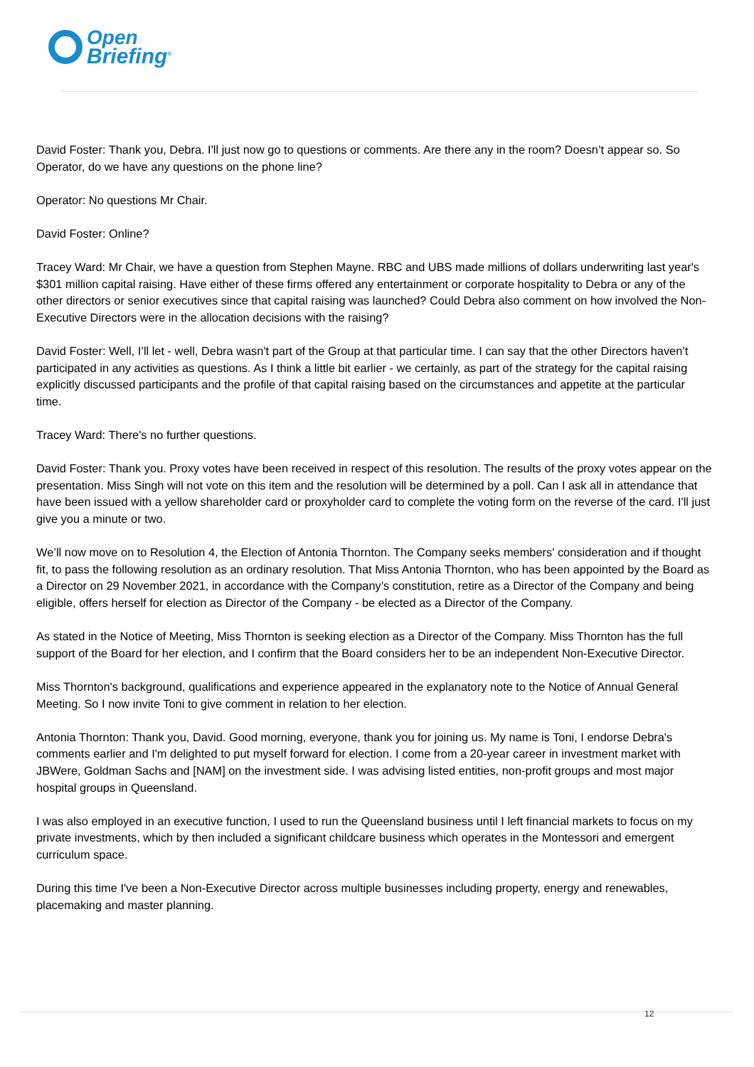Open
Briefing<sup>®</sup>
David Foster: Thank you, Debra. I'll just now go to questions or comments. Are there any in the room? Doesn’t appear so. So Operator, do we have any questions on the phone line?
Operator: No questions Mr Chair.
David Foster: Online?
Tracey Ward: Mr Chair, we have a question from Stephen Mayne. RBC and UBS made millions of dollars underwriting last year's $301 million capital raising. Have either of these firms offered any entertainment or corporate hospitality to Debra or any of the other directors or senior executives since that capital raising was launched? Could Debra also comment on how involved the Non-Executive Directors were in the allocation decisions with the raising?
David Foster: Well, I’ll let - well, Debra wasn't part of the Group at that particular time. I can say that the other Directors haven’t participated in any activities as questions. As I think a little bit earlier - we certainly, as part of the strategy for the capital raising explicitly discussed participants and the profile of that capital raising based on the circumstances and appetite at the particular time.
Tracey Ward: There's no further questions.
David Foster: Thank you. Proxy votes have been received in respect of this resolution. The results of the proxy votes appear on the presentation. Miss Singh will not vote on this item and the resolution will be determined by a poll. Can I ask all in attendance that have been issued with a yellow shareholder card or proxyholder card to complete the voting form on the reverse of the card. I'll just give you a minute or two.
We’ll now move on to Resolution 4, the Election of Antonia Thornton. The Company seeks members' consideration and if thought fit, to pass the following resolution as an ordinary resolution. That Miss Antonia Thornton, who has been appointed by the Board as a Director on 29 November 2021, in accordance with the Company’s constitution, retire as a Director of the Company and being eligible, offers herself for election as Director of the Company - be elected as a Director of the Company.
As stated in the Notice of Meeting, Miss Thornton is seeking election as a Director of the Company. Miss Thornton has the full support of the Board for her election, and I confirm that the Board considers her to be an independent Non-Executive Director.
Miss Thornton's background, qualifications and experience appeared in the explanatory note to the Notice of Annual General Meeting. So I now invite Toni to give comment in relation to her election.
Antonia Thornton: Thank you, David. Good morning, everyone, thank you for joining us. My name is Toni, I endorse Debra's comments earlier and I'm delighted to put myself forward for election. I come from a 20-year career in investment market with JBWere, Goldman Sachs and [NAM] on the investment side. I was advising listed entities, non-profit groups and most major hospital groups in Queensland.
I was also employed in an executive function, I used to run the Queensland business until I left financial markets to focus on my private investments, which by then included a significant childcare business which operates in the Montessori and emergent curriculum space.
During this time I've been a Non-Executive Director across multiple businesses including property, energy and renewables, placemaking and master planning.
12